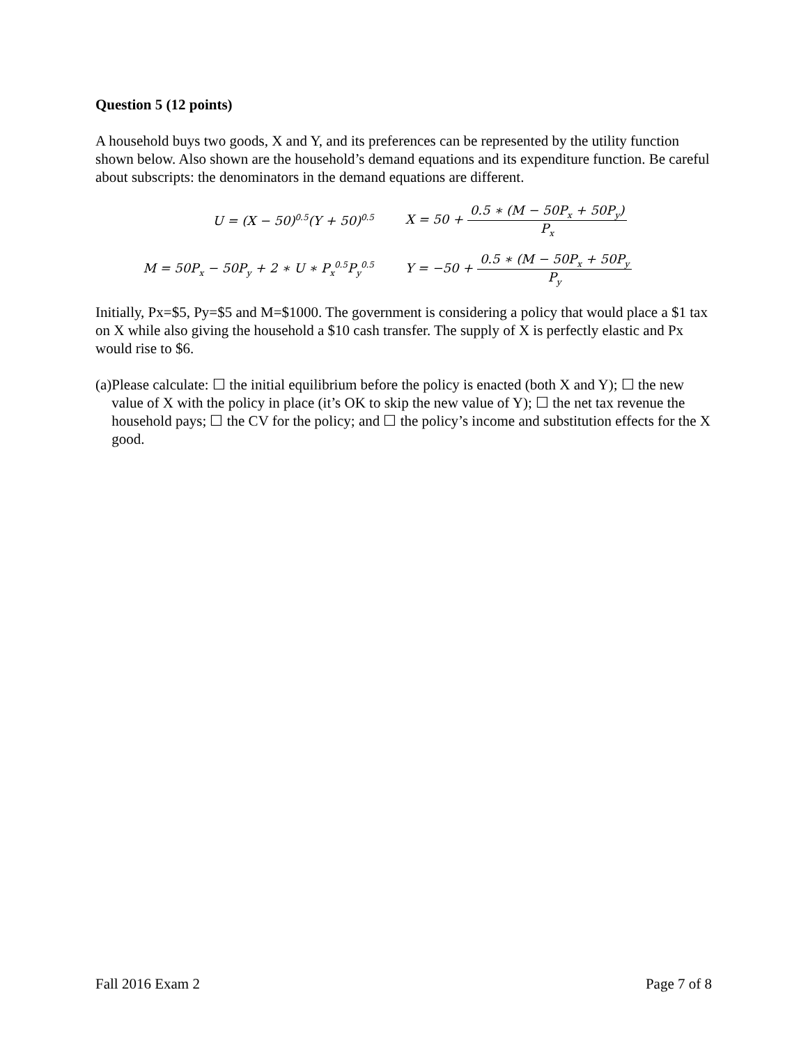Question 5 (12 points)
A household buys two goods, X and Y, and its preferences can be represented by the utility function shown below. Also shown are the household’s demand equations and its expenditure function. Be careful about subscripts: the denominators in the demand equations are different.
U = (X − 50)<sup>0.5</sup>(Y + 50)<sup>0.5</sup>
X = 50 + 0.5 ∗ (M − 50P<sub>x</sub> + 50P<sub>y</sub>) P<sub>x</sub>
M = 50P<sub>x</sub> − 50P<sub>y</sub> + 2 ∗ U ∗ P<sub>x</sub><sup>0.5</sup>P<sub>y</sub><sup>0.5</sup>
Y = −50 + 0.5 ∗ (M − 50P<sub>x</sub> + 50P<sub>y</sub> P<sub>y</sub>
Initially, Px=$5, Py=$5 and M=$1000. The government is considering a policy that would place a $1 tax on X while also giving the household a $10 cash transfer. The supply of X is perfectly elastic and Px would rise to $6.
(a) Please calculate: ☐ the initial equilibrium before the policy is enacted (both X and Y); ☐ the new value of X with the policy in place (it’s OK to skip the new value of Y); ☐ the net tax revenue the household pays; ☐ the CV for the policy; and ☐ the policy’s income and substitution effects for the X good.
Fall 2016 Exam 2 Page 7 of 8